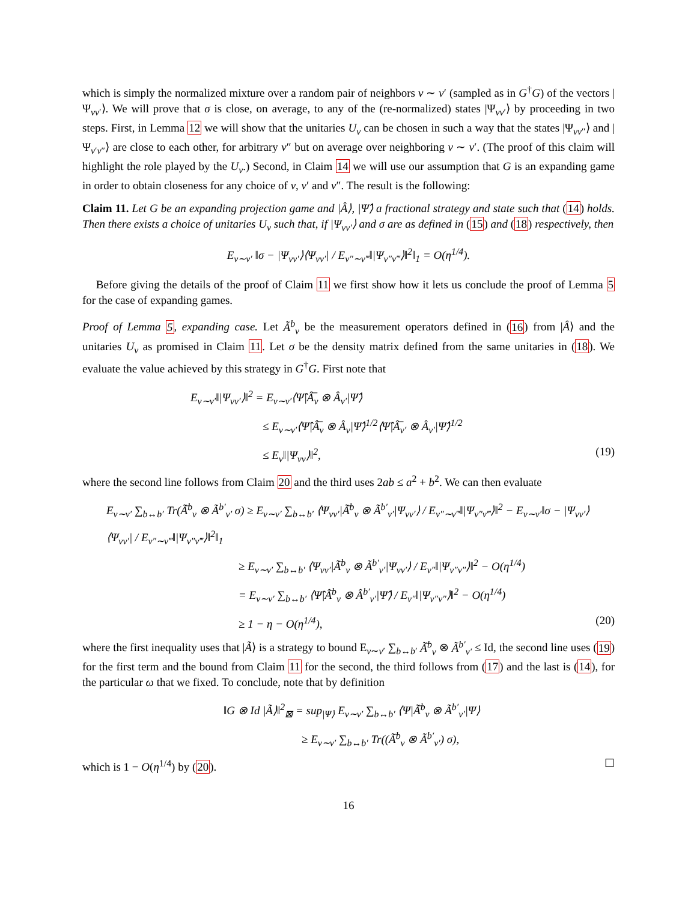which is simply the normalized mixture over a random pair of neighbors v ∼ v′ (sampled as in G<sup>†</sup>G) of the vectors |Ψ<sub>vv′</sub>⟩. We will prove that σ is close, on average, to any of the (re-normalized) states |Ψ<sub>vv′</sub>⟩ by proceeding in two steps. First, in Lemma 12 we will show that the unitaries U<sub>v</sub> can be chosen in such a way that the states |Ψ<sub>vv″</sub>⟩ and |Ψ<sub>v′v″</sub>⟩ are close to each other, for arbitrary v″ but on average over neighboring v ∼ v′. (The proof of this claim will highlight the role played by the U<sub>v</sub>.) Second, in Claim 14 we will use our assumption that G is an expanding game in order to obtain closeness for any choice of v, v′ and v″. The result is the following:
Claim 11. Let G be an expanding projection game and |Â⟩, |Ψ̂⟩ a fractional strategy and state such that (14) holds. Then there exists a choice of unitaries U<sub>v</sub> such that, if |Ψ<sub>vv′</sub>⟩ and σ are as defined in (15) and (18) respectively, then
E<sub>v∼v′</sub> ‖σ − |Ψ<sub>vv′</sub>⟩⟨Ψ<sub>vv′</sub>| / E<sub>v″∼v‴</sub>‖|Ψ<sub>v″v‴</sub>⟩‖<sup>2</sup>‖<sub>1</sub> = O(η<sup>1/4</sup>).
Before giving the details of the proof of Claim 11 we first show how it lets us conclude the proof of Lemma 5 for the case of expanding games.
Proof of Lemma 5, expanding case. Let Ã<sup>b</sup><sub>v</sub> be the measurement operators defined in (16) from |Â⟩ and the unitaries U<sub>v</sub> as promised in Claim 11. Let σ be the density matrix defined from the same unitaries in (18). We evaluate the value achieved by this strategy in G<sup>†</sup>G. First note that
E<sub>v∼v′</sub>‖|Ψ<sub>vv′</sub>⟩‖<sup>2</sup> = E<sub>v∼v′</sub>⟨Ψ̂|Â̅<sub>v</sub> ⊗ Â<sub>v′</sub>|Ψ̂⟩
≤ E<sub>v∼v′</sub>⟨Ψ̂|Â̅<sub>v</sub> ⊗ Â<sub>v</sub>|Ψ̂⟩<sup>1/2</sup>⟨Ψ̂|Â̅<sub>v′</sub> ⊗ Â<sub>v′</sub>|Ψ̂⟩<sup>1/2</sup>
≤ E<sub>v</sub>‖|Ψ<sub>vv</sub>⟩‖<sup>2</sup>, (19)
where the second line follows from Claim 20 and the third uses 2ab ≤ a<sup>2</sup> + b<sup>2</sup>. We can then evaluate
E<sub>v∼v′</sub> ∑<sub>b↔b′</sub> Tr(Ã̅<sup>b</sup><sub>v</sub> ⊗ Ã<sup>b′</sup><sub>v′</sub> σ) ≥ E<sub>v∼v′</sub> ∑<sub>b↔b′</sub> ⟨Ψ<sub>vv′</sub>|Ã̅<sup>b</sup><sub>v</sub> ⊗ Ã<sup>b′</sup><sub>v′</sub>|Ψ<sub>vv′</sub>⟩ / E<sub>v″∼v‴</sub>‖|Ψ<sub>v″v‴</sub>⟩‖<sup>2</sup> − E<sub>v∼v′</sub>‖σ − |Ψ<sub>vv′</sub>⟩⟨Ψ<sub>vv′</sub>| / E<sub>v″∼v‴</sub>‖|Ψ<sub>v″v‴</sub>⟩‖<sup>2</sup>‖<sub>1</sub>
≥ E<sub>v∼v′</sub> ∑<sub>b↔b′</sub> ⟨Ψ<sub>vv′</sub>|Ã̅<sup>b</sup><sub>v</sub> ⊗ Ã<sup>b′</sup><sub>v′</sub>|Ψ<sub>vv′</sub>⟩ / E<sub>v″</sub>‖|Ψ<sub>v″v″</sub>⟩‖<sup>2</sup> − O(η<sup>1/4</sup>)
= E<sub>v∼v′</sub> ∑<sub>b↔b′</sub> ⟨Ψ̂|Â̅<sup>b</sup><sub>v</sub> ⊗ Â<sup>b′</sup><sub>v′</sub>|Ψ̂⟩ / E<sub>v″</sub>‖|Ψ<sub>v″v″</sub>⟩‖<sup>2</sup> − O(η<sup>1/4</sup>)
≥ 1 − η − O(η<sup>1/4</sup>), (20)
where the first inequality uses that |Ã⟩ is a strategy to bound E<sub>v∼v′</sub> ∑<sub>b↔b′</sub> Ã̅<sup>b</sup><sub>v</sub> ⊗ Ã<sup>b′</sup><sub>v′</sub> ≤ Id, the second line uses (19) for the first term and the bound from Claim 11 for the second, the third follows from (17) and the last is (14), for the particular ω that we fixed. To conclude, note that by definition
‖G ⊗ Id |Ã⟩‖<sup>2</sup><sub>⊠</sub> = sup<sub>|Ψ⟩</sub> E<sub>v∼v′</sub> ∑<sub>b↔b′</sub> ⟨Ψ|Ã̅<sup>b</sup><sub>v</sub> ⊗ Ã<sup>b′</sup><sub>v′</sub>|Ψ⟩
≥ E<sub>v∼v′</sub> ∑<sub>b↔b′</sub> Tr((Ã̅<sup>b</sup><sub>v</sub> ⊗ Ã<sup>b′</sup><sub>v′</sub>) σ),
which is 1 − O(η<sup>1/4</sup>) by (20). ☐
16